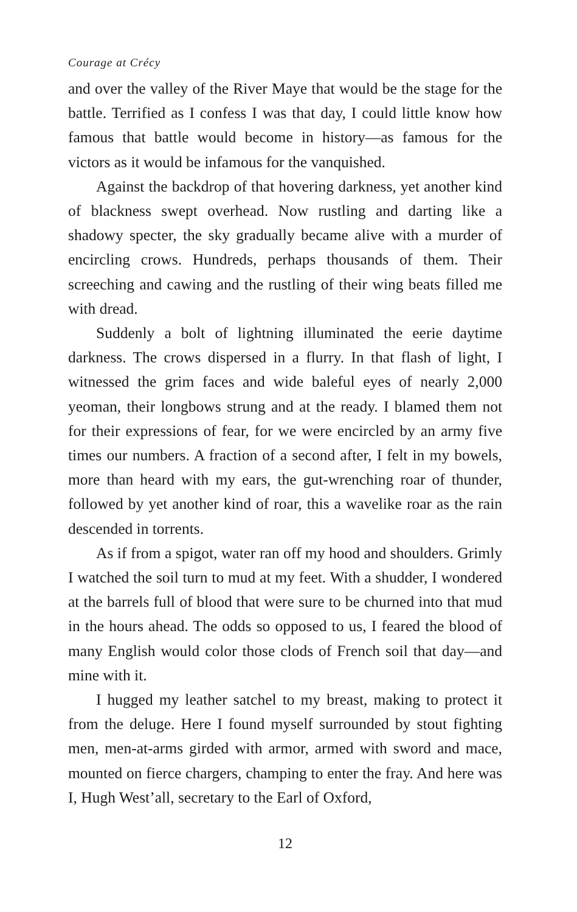Courage at Crécy
and over the valley of the River Maye that would be the stage for the battle. Terrified as I confess I was that day, I could little know how famous that battle would become in history—as famous for the victors as it would be infamous for the vanquished.
Against the backdrop of that hovering darkness, yet another kind of blackness swept overhead. Now rustling and darting like a shadowy specter, the sky gradually became alive with a murder of encircling crows. Hundreds, perhaps thousands of them. Their screeching and cawing and the rustling of their wing beats filled me with dread.
Suddenly a bolt of lightning illuminated the eerie daytime darkness. The crows dispersed in a flurry. In that flash of light, I witnessed the grim faces and wide baleful eyes of nearly 2,000 yeoman, their longbows strung and at the ready. I blamed them not for their expressions of fear, for we were encircled by an army five times our numbers. A fraction of a second after, I felt in my bowels, more than heard with my ears, the gut-wrenching roar of thunder, followed by yet another kind of roar, this a wavelike roar as the rain descended in torrents.
As if from a spigot, water ran off my hood and shoulders. Grimly I watched the soil turn to mud at my feet. With a shudder, I wondered at the barrels full of blood that were sure to be churned into that mud in the hours ahead. The odds so opposed to us, I feared the blood of many English would color those clods of French soil that day—and mine with it.
I hugged my leather satchel to my breast, making to protect it from the deluge. Here I found myself surrounded by stout fighting men, men-at-arms girded with armor, armed with sword and mace, mounted on fierce chargers, champing to enter the fray. And here was I, Hugh West’all, secretary to the Earl of Oxford,
12